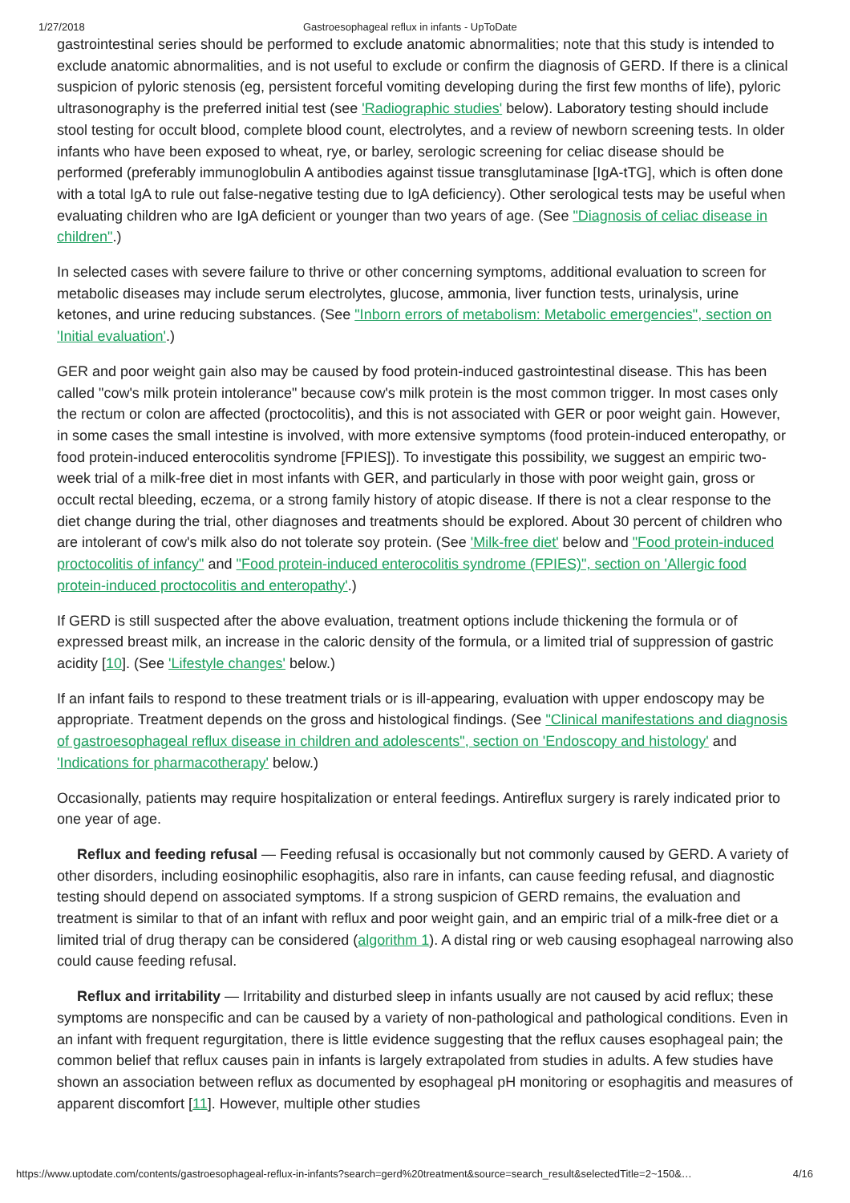1/27/2018 Gastroesophageal reflux in infants - UpToDate
gastrointestinal series should be performed to exclude anatomic abnormalities; note that this study is intended to exclude anatomic abnormalities, and is not useful to exclude or confirm the diagnosis of GERD. If there is a clinical suspicion of pyloric stenosis (eg, persistent forceful vomiting developing during the first few months of life), pyloric ultrasonography is the preferred initial test (see 'Radiographic studies' below). Laboratory testing should include stool testing for occult blood, complete blood count, electrolytes, and a review of newborn screening tests. In older infants who have been exposed to wheat, rye, or barley, serologic screening for celiac disease should be performed (preferably immunoglobulin A antibodies against tissue transglutaminase [IgA-tTG], which is often done with a total IgA to rule out false-negative testing due to IgA deficiency). Other serological tests may be useful when evaluating children who are IgA deficient or younger than two years of age. (See "Diagnosis of celiac disease in children".)
In selected cases with severe failure to thrive or other concerning symptoms, additional evaluation to screen for metabolic diseases may include serum electrolytes, glucose, ammonia, liver function tests, urinalysis, urine ketones, and urine reducing substances. (See "Inborn errors of metabolism: Metabolic emergencies", section on 'Initial evaluation'.)
GER and poor weight gain also may be caused by food protein-induced gastrointestinal disease. This has been called "cow's milk protein intolerance" because cow's milk protein is the most common trigger. In most cases only the rectum or colon are affected (proctocolitis), and this is not associated with GER or poor weight gain. However, in some cases the small intestine is involved, with more extensive symptoms (food protein-induced enteropathy, or food protein-induced enterocolitis syndrome [FPIES]). To investigate this possibility, we suggest an empiric two-week trial of a milk-free diet in most infants with GER, and particularly in those with poor weight gain, gross or occult rectal bleeding, eczema, or a strong family history of atopic disease. If there is not a clear response to the diet change during the trial, other diagnoses and treatments should be explored. About 30 percent of children who are intolerant of cow's milk also do not tolerate soy protein. (See 'Milk-free diet' below and "Food protein-induced proctocolitis of infancy" and "Food protein-induced enterocolitis syndrome (FPIES)", section on 'Allergic food protein-induced proctocolitis and enteropathy'.)
If GERD is still suspected after the above evaluation, treatment options include thickening the formula or of expressed breast milk, an increase in the caloric density of the formula, or a limited trial of suppression of gastric acidity [10]. (See 'Lifestyle changes' below.)
If an infant fails to respond to these treatment trials or is ill-appearing, evaluation with upper endoscopy may be appropriate. Treatment depends on the gross and histological findings. (See "Clinical manifestations and diagnosis of gastroesophageal reflux disease in children and adolescents", section on 'Endoscopy and histology' and 'Indications for pharmacotherapy' below.)
Occasionally, patients may require hospitalization or enteral feedings. Antireflux surgery is rarely indicated prior to one year of age.
Reflux and feeding refusal — Feeding refusal is occasionally but not commonly caused by GERD. A variety of other disorders, including eosinophilic esophagitis, also rare in infants, can cause feeding refusal, and diagnostic testing should depend on associated symptoms. If a strong suspicion of GERD remains, the evaluation and treatment is similar to that of an infant with reflux and poor weight gain, and an empiric trial of a milk-free diet or a limited trial of drug therapy can be considered (algorithm 1). A distal ring or web causing esophageal narrowing also could cause feeding refusal.
Reflux and irritability — Irritability and disturbed sleep in infants usually are not caused by acid reflux; these symptoms are nonspecific and can be caused by a variety of non-pathological and pathological conditions. Even in an infant with frequent regurgitation, there is little evidence suggesting that the reflux causes esophageal pain; the common belief that reflux causes pain in infants is largely extrapolated from studies in adults. A few studies have shown an association between reflux as documented by esophageal pH monitoring or esophagitis and measures of apparent discomfort [11]. However, multiple other studies
https://www.uptodate.com/contents/gastroesophageal-reflux-in-infants?search=gerd%20treatment&source=search_result&selectedTitle=2~150&… 4/16